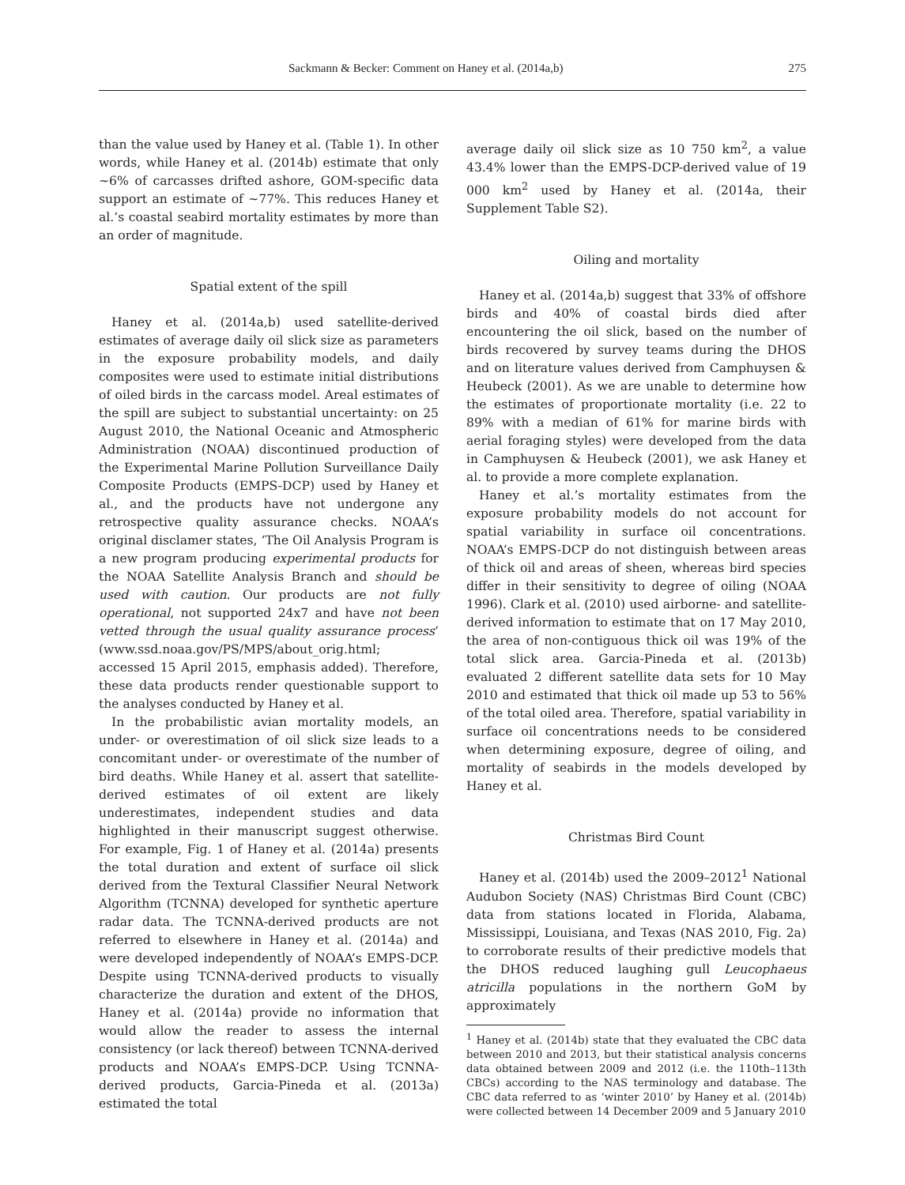Sackmann & Becker: Comment on Haney et al. (2014a,b) 275
than the value used by Haney et al. (Table 1). In other words, while Haney et al. (2014b) estimate that only ~6% of carcasses drifted ashore, GOM-specific data support an estimate of ~77%. This reduces Haney et al.’s coastal seabird mortality estimates by more than an order of magnitude.
Spatial extent of the spill
Haney et al. (2014a,b) used satellite-derived estimates of average daily oil slick size as parameters in the exposure probability models, and daily composites were used to estimate initial distributions of oiled birds in the carcass model. Areal estimates of the spill are subject to substantial uncertainty: on 25 August 2010, the National Oceanic and Atmospheric Administration (NOAA) discontinued production of the Experimental Marine Pollution Surveillance Daily Composite Products (EMPS-DCP) used by Haney et al., and the products have not undergone any retrospective quality assurance checks. NOAA’s original disclamer states, ‘The Oil Analysis Program is a new program producing experimental products for the NOAA Satellite Analysis Branch and should be used with caution. Our products are not fully operational, not supported 24x7 and have not been vetted through the usual quality assurance process’ (www.ssd.noaa.gov/PS/MPS/about_orig.html; accessed 15 April 2015, emphasis added). Therefore, these data products render questionable support to the analyses conducted by Haney et al.
In the probabilistic avian mortality models, an under- or overestimation of oil slick size leads to a concomitant under- or overestimate of the number of bird deaths. While Haney et al. assert that satellite-derived estimates of oil extent are likely underestimates, independent studies and data highlighted in their manuscript suggest otherwise. For example, Fig. 1 of Haney et al. (2014a) presents the total duration and extent of surface oil slick derived from the Textural Classifier Neural Network Algorithm (TCNNA) developed for synthetic aperture radar data. The TCNNA-derived products are not referred to elsewhere in Haney et al. (2014a) and were developed independently of NOAA’s EMPS-DCP. Despite using TCNNA-derived products to visually characterize the duration and extent of the DHOS, Haney et al. (2014a) provide no information that would allow the reader to assess the internal consistency (or lack thereof) between TCNNA-derived products and NOAA’s EMPS-DCP. Using TCNNA-derived products, Garcia-Pineda et al. (2013a) estimated the total
average daily oil slick size as 10 750 km<sup>2</sup>, a value 43.4% lower than the EMPS-DCP-derived value of 19 000 km<sup>2</sup> used by Haney et al. (2014a, their Supplement Table S2).
Oiling and mortality
Haney et al. (2014a,b) suggest that 33% of offshore birds and 40% of coastal birds died after encountering the oil slick, based on the number of birds recovered by survey teams during the DHOS and on literature values derived from Camphuysen & Heubeck (2001). As we are unable to determine how the estimates of proportionate mortality (i.e. 22 to 89% with a median of 61% for marine birds with aerial foraging styles) were developed from the data in Camphuysen & Heubeck (2001), we ask Haney et al. to provide a more complete explanation.
Haney et al.’s mortality estimates from the exposure probability models do not account for spatial variability in surface oil concentrations. NOAA’s EMPS-DCP do not distinguish between areas of thick oil and areas of sheen, whereas bird species differ in their sensitivity to degree of oiling (NOAA 1996). Clark et al. (2010) used airborne- and satellite-derived information to estimate that on 17 May 2010, the area of non-contiguous thick oil was 19% of the total slick area. Garcia-Pineda et al. (2013b) evaluated 2 different satellite data sets for 10 May 2010 and estimated that thick oil made up 53 to 56% of the total oiled area. Therefore, spatial variability in surface oil concentrations needs to be considered when determining exposure, degree of oiling, and mortality of seabirds in the models developed by Haney et al.
Christmas Bird Count
Haney et al. (2014b) used the 2009–2012<sup>1</sup> National Audubon Society (NAS) Christmas Bird Count (CBC) data from stations located in Florida, Alabama, Mississippi, Louisiana, and Texas (NAS 2010, Fig. 2a) to corroborate results of their predictive models that the DHOS reduced laughing gull Leucophaeus atricilla populations in the northern GoM by approximately
<sup>1</sup> Haney et al. (2014b) state that they evaluated the CBC data between 2010 and 2013, but their statistical analysis concerns data obtained between 2009 and 2012 (i.e. the 110th–113th CBCs) according to the NAS terminology and database. The CBC data referred to as ‘winter 2010’ by Haney et al. (2014b) were collected between 14 December 2009 and 5 January 2010